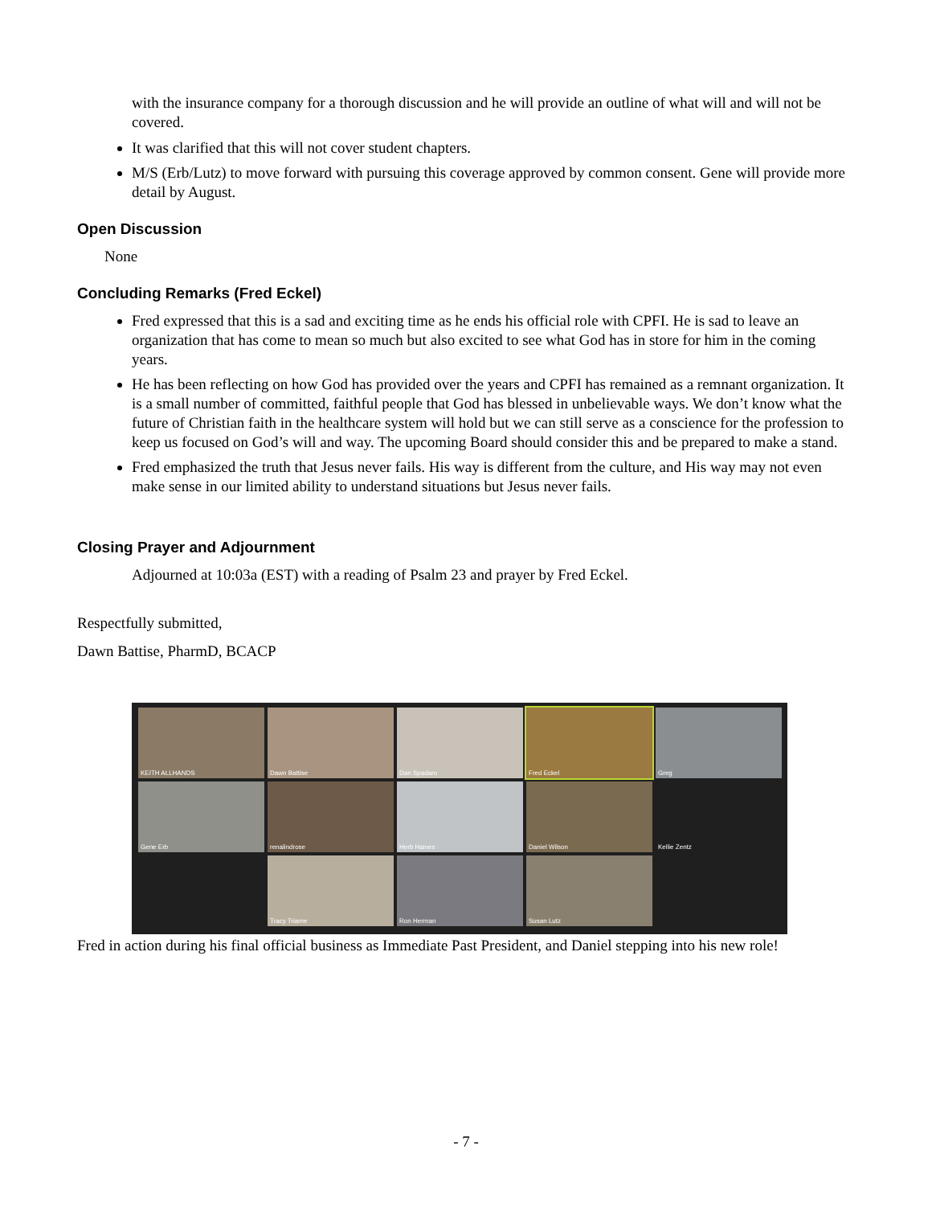with the insurance company for a thorough discussion and he will provide an outline of what will and will not be covered.
It was clarified that this will not cover student chapters.
M/S (Erb/Lutz) to move forward with pursuing this coverage approved by common consent. Gene will provide more detail by August.
Open Discussion
None
Concluding Remarks (Fred Eckel)
Fred expressed that this is a sad and exciting time as he ends his official role with CPFI. He is sad to leave an organization that has come to mean so much but also excited to see what God has in store for him in the coming years.
He has been reflecting on how God has provided over the years and CPFI has remained as a remnant organization. It is a small number of committed, faithful people that God has blessed in unbelievable ways. We don’t know what the future of Christian faith in the healthcare system will hold but we can still serve as a conscience for the profession to keep us focused on God’s will and way. The upcoming Board should consider this and be prepared to make a stand.
Fred emphasized the truth that Jesus never fails. His way is different from the culture, and His way may not even make sense in our limited ability to understand situations but Jesus never fails.
Closing Prayer and Adjournment
Adjourned at 10:03a (EST) with a reading of Psalm 23 and prayer by Fred Eckel.
Respectfully submitted,
Dawn Battise, PharmD, BCACP
KEITH ALLHANDS
Dawn Battise
Dan Spadaro
Fred Eckel
Greg
Gene Erb
renalindrose
Herb Haines
Daniel Wilson
Kellie Zentz
Tracy Triame
Ron Herman
Susan Lutz
Fred in action during his final official business as Immediate Past President, and Daniel stepping into his new role!
- 7 -